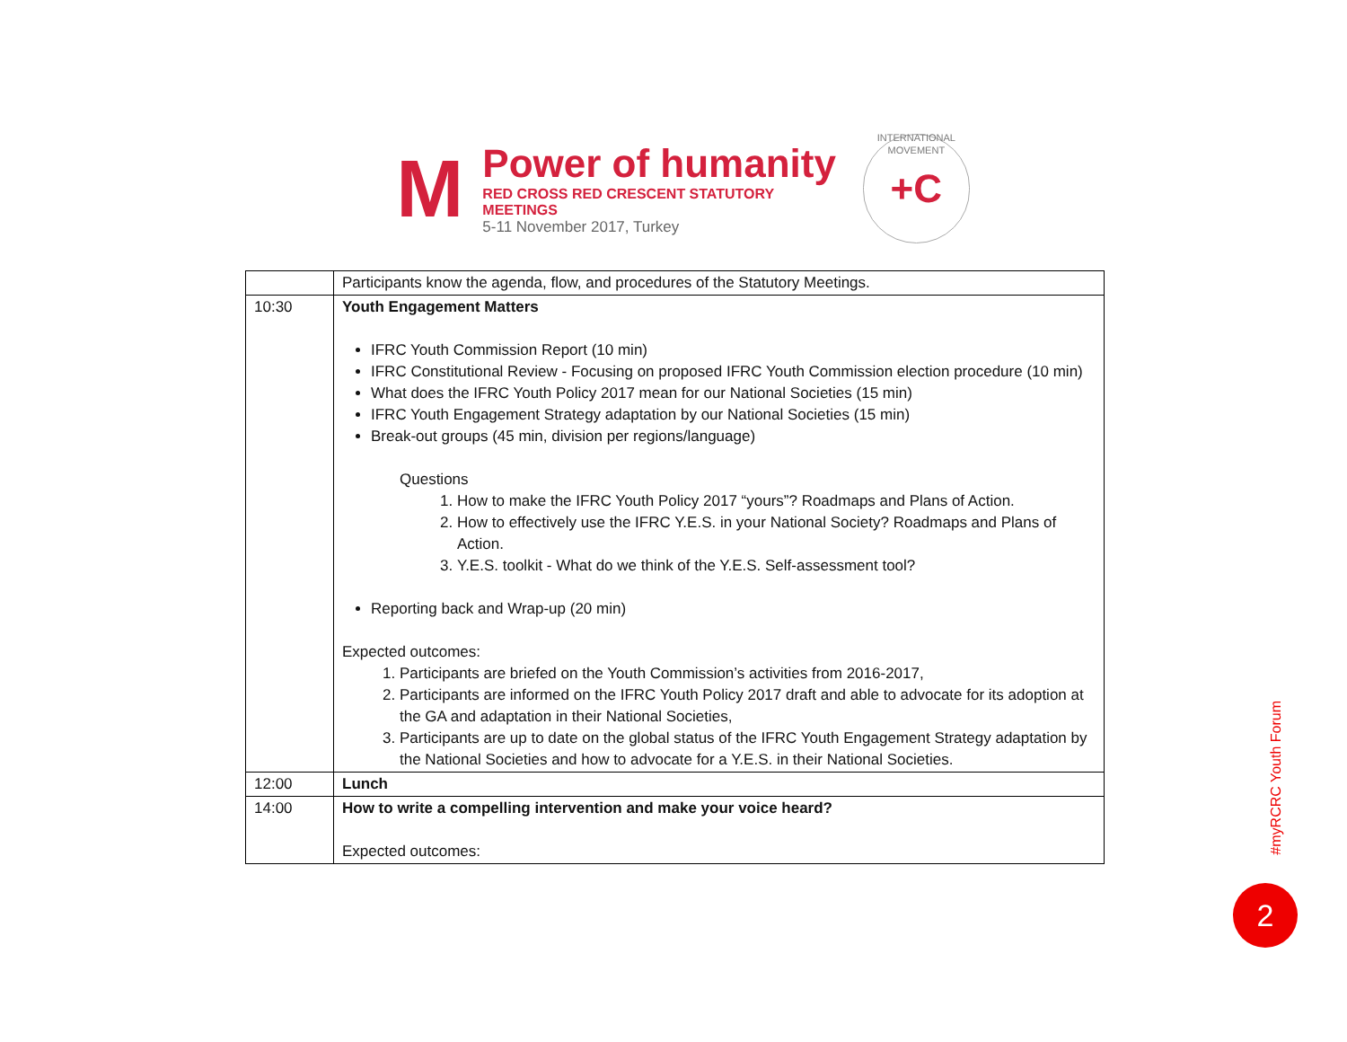M
Power of humanity
RED CROSS RED CRESCENT STATUTORY MEETINGS
5-11 November 2017, Turkey
INTERNATIONAL MOVEMENT +C
| | Participants know the agenda, flow, and procedures of the Statutory Meetings. |
| 10:30 | Youth Engagement Matters IFRC Youth Commission Report (10 min) IFRC Constitutional Review - Focusing on proposed IFRC Youth Commission election procedure (10 min) What does the IFRC Youth Policy 2017 mean for our National Societies (15 min) IFRC Youth Engagement Strategy adaptation by our National Societies (15 min) Break-out groups (45 min, division per regions/language) Questions 1. How to make the IFRC Youth Policy 2017 “yours”? Roadmaps and Plans of Action. 2. How to effectively use the IFRC Y.E.S. in your National Society? Roadmaps and Plans of Action. 3. Y.E.S. toolkit - What do we think of the Y.E.S. Self-assessment tool? Reporting back and Wrap-up (20 min) Expected outcomes: 1. Participants are briefed on the Youth Commission’s activities from 2016-2017, 2. Participants are informed on the IFRC Youth Policy 2017 draft and able to advocate for its adoption at the GA and adaptation in their National Societies, 3. Participants are up to date on the global status of the IFRC Youth Engagement Strategy adaptation by the National Societies and how to advocate for a Y.E.S. in their National Societies. |
| 12:00 | Lunch |
| 14:00 | How to write a compelling intervention and make your voice heard? Expected outcomes: |
#myRCRC Youth Forum
2